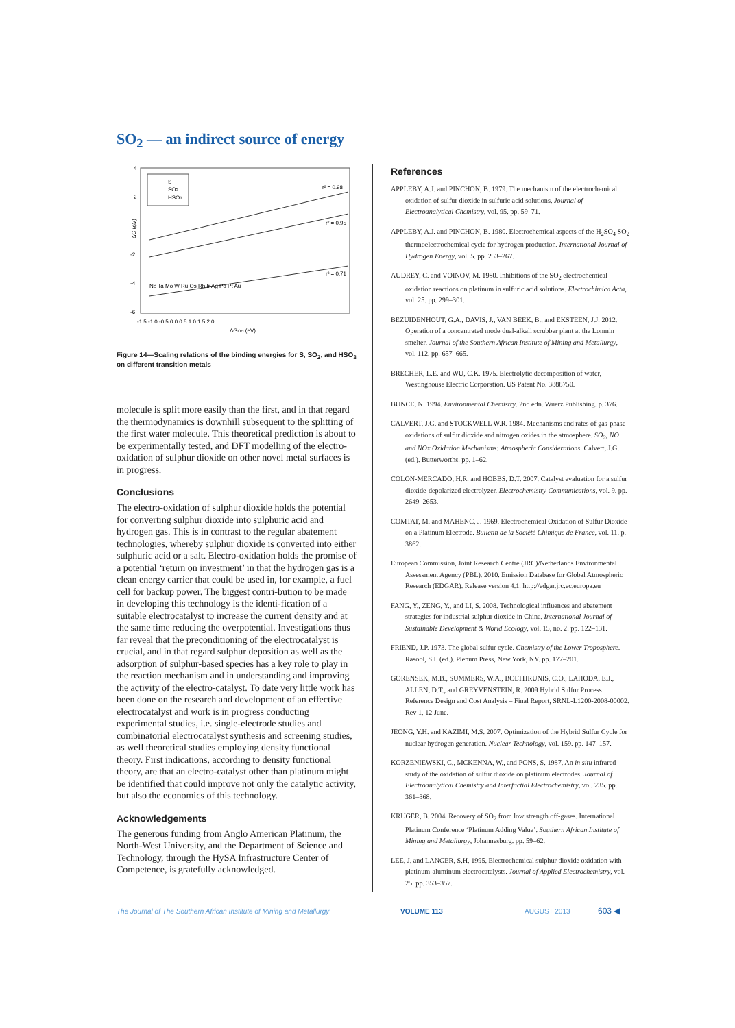SO<sub>2</sub> — an indirect source of energy
S
SO2
HSO3
r² = 0.98
r² = 0.95
r² = 0.71
ΔG (eV)
4
2
0
-2
-4
-6
-1.5 -1.0 -0.5 0.0 0.5 1.0 1.5 2.0
ΔGOH (eV)
Nb Ta Mo W Ru Os Rh Ir Ag Pd Pt Au
Figure 14—Scaling relations of the binding energies for S, SO<sub>2</sub>, and HSO<sub>3</sub> on different transition metals
molecule is split more easily than the first, and in that regard the thermodynamics is downhill subsequent to the splitting of the first water molecule. This theoretical prediction is about to be experimentally tested, and DFT modelling of the electro-oxidation of sulphur dioxide on other novel metal surfaces is in progress.
Conclusions
The electro-oxidation of sulphur dioxide holds the potential for converting sulphur dioxide into sulphuric acid and hydrogen gas. This is in contrast to the regular abatement technologies, whereby sulphur dioxide is converted into either sulphuric acid or a salt. Electro-oxidation holds the promise of a potential ‘return on investment’ in that the hydrogen gas is a clean energy carrier that could be used in, for example, a fuel cell for backup power. The biggest contri-bution to be made in developing this technology is the identi-fication of a suitable electrocatalyst to increase the current density and at the same time reducing the overpotential. Investigations thus far reveal that the preconditioning of the electrocatalyst is crucial, and in that regard sulphur deposition as well as the adsorption of sulphur-based species has a key role to play in the reaction mechanism and in understanding and improving the activity of the electro-catalyst. To date very little work has been done on the research and development of an effective electrocatalyst and work is in progress conducting experimental studies, i.e. single-electrode studies and combinatorial electrocatalyst synthesis and screening studies, as well theoretical studies employing density functional theory. First indications, according to density functional theory, are that an electro-catalyst other than platinum might be identified that could improve not only the catalytic activity, but also the economics of this technology.
Acknowledgements
The generous funding from Anglo American Platinum, the North-West University, and the Department of Science and Technology, through the HySA Infrastructure Center of Competence, is gratefully acknowledged.
References
APPLEBY, A.J. and PINCHON, B. 1979. The mechanism of the electrochemical oxidation of sulfur dioxide in sulfuric acid solutions. Journal of Electroanalytical Chemistry, vol. 95. pp. 59–71.
APPLEBY, A.J. and PINCHON, B. 1980. Electrochemical aspects of the H<sub>2</sub>SO<sub>4</sub> SO<sub>2</sub> thermoelectrochemical cycle for hydrogen production. International Journal of Hydrogen Energy, vol. 5. pp. 253–267.
AUDREY, C. and VOINOV, M. 1980. Inhibitions of the SO<sub>2</sub> electrochemical oxidation reactions on platinum in sulfuric acid solutions. Electrochimica Acta, vol. 25. pp. 299–301.
BEZUIDENHOUT, G.A., DAVIS, J., VAN BEEK, B., and EKSTEEN, J.J. 2012. Operation of a concentrated mode dual-alkali scrubber plant at the Lonmin smelter. Journal of the Southern African Institute of Mining and Metallurgy, vol. 112. pp. 657–665.
BRECHER, L.E. and WU, C.K. 1975. Electrolytic decomposition of water, Westinghouse Electric Corporation. US Patent No. 3888750.
BUNCE, N. 1994. Environmental Chemistry. 2nd edn. Wuerz Publishing. p. 376.
CALVERT, J.G. and STOCKWELL W.R. 1984. Mechanisms and rates of gas-phase oxidations of sulfur dioxide and nitrogen oxides in the atmosphere. SO<sub>2</sub>, NO and NOx Oxidation Mechanisms: Atmospheric Considerations. Calvert, J.G. (ed.). Butterworths. pp. 1–62.
COLON-MERCADO, H.R. and HOBBS, D.T. 2007. Catalyst evaluation for a sulfur dioxide-depolarized electrolyzer. Electrochemistry Communications, vol. 9. pp. 2649–2653.
COMTAT, M. and MAHENC, J. 1969. Electrochemical Oxidation of Sulfur Dioxide on a Platinum Electrode. Bulletin de la Société Chimique de France, vol. 11. p. 3862.
European Commission, Joint Research Centre (JRC)/Netherlands Environmental Assessment Agency (PBL). 2010. Emission Database for Global Atmospheric Research (EDGAR). Release version 4.1. http://edgar.jrc.ec.europa.eu
FANG, Y., ZENG, Y., and LI, S. 2008. Technological influences and abatement strategies for industrial sulphur dioxide in China. International Journal of Sustainable Development & World Ecology, vol. 15, no. 2. pp. 122–131.
FRIEND, J.P. 1973. The global sulfur cycle. Chemistry of the Lower Troposphere. Rasool, S.I. (ed.). Plenum Press, New York, NY. pp. 177–201.
GORENSEK, M.B., SUMMERS, W.A., BOLTHRUNIS, C.O., LAHODA, E.J., ALLEN, D.T., and GREYVENSTEIN, R. 2009 Hybrid Sulfur Process Reference Design and Cost Analysis – Final Report, SRNL-L1200-2008-00002. Rev 1, 12 June.
JEONG, Y.H. and KAZIMI, M.S. 2007. Optimization of the Hybrid Sulfur Cycle for nuclear hydrogen generation. Nuclear Technology, vol. 159. pp. 147–157.
KORZENIEWSKI, C., MCKENNA, W., and PONS, S. 1987. An in situ infrared study of the oxidation of sulfur dioxide on platinum electrodes. Journal of Electroanalytical Chemistry and Interfactial Electrochemistry, vol. 235. pp. 361–368.
KRUGER, B. 2004. Recovery of SO<sub>2</sub> from low strength off-gases. International Platinum Conference ‘Platinum Adding Value’. Southern African Institute of Mining and Metallurgy, Johannesburg. pp. 59–62.
LEE, J. and LANGER, S.H. 1995. Electrochemical sulphur dioxide oxidation with platinum-aluminum electrocatalysts. Journal of Applied Electrochemistry, vol. 25. pp. 353–357.
The Journal of The Southern African Institute of Mining and Metallurgy
VOLUME 113 AUGUST 2013 603 ◀